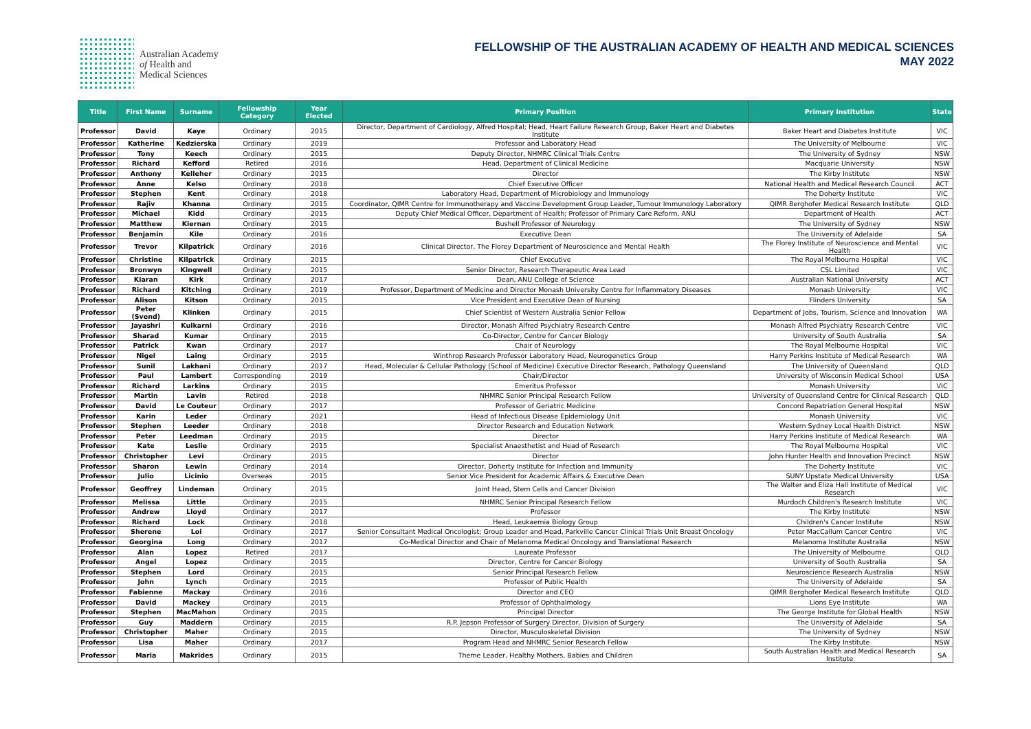Australian Academy
of Health and
Medical Sciences
FELLOWSHIP OF THE AUSTRALIAN ACADEMY OF HEALTH AND MEDICAL SCIENCES
MAY 2022
| Title | First Name | Surname | Fellowship Category | Year Elected | Primary Position | Primary Institution | State |
| --- | --- | --- | --- | --- | --- | --- | --- |
| Professor | David | Kaye | Ordinary | 2015 | Director, Department of Cardiology, Alfred Hospital; Head, Heart Failure Research Group, Baker Heart and Diabetes Institute | Baker Heart and Diabetes Institute | VIC |
| Professor | Katherine | Kedzierska | Ordinary | 2019 | Professor and Laboratory Head | The University of Melbourne | VIC |
| Professor | Tony | Keech | Ordinary | 2015 | Deputy Director, NHMRC Clinical Trials Centre | The University of Sydney | NSW |
| Professor | Richard | Kefford | Retired | 2016 | Head, Department of Clinical Medicine | Macquarie University | NSW |
| Professor | Anthony | Kelleher | Ordinary | 2015 | Director | The Kirby Institute | NSW |
| Professor | Anne | Kelso | Ordinary | 2018 | Chief Executive Officer | National Health and Medical Research Council | ACT |
| Professor | Stephen | Kent | Ordinary | 2018 | Laboratory Head, Department of Microbiology and Immunology | The Doherty Institute | VIC |
| Professor | Rajiv | Khanna | Ordinary | 2015 | Coordinator, QIMR Centre for Immunotherapy and Vaccine Development Group Leader, Tumour Immunology Laboratory | QIMR Berghofer Medical Research Institute | QLD |
| Professor | Michael | Kidd | Ordinary | 2015 | Deputy Chief Medical Officer, Department of Health; Professor of Primary Care Reform, ANU | Department of Health | ACT |
| Professor | Matthew | Kiernan | Ordinary | 2015 | Bushell Professor of Neurology | The University of Sydney | NSW |
| Professor | Benjamin | Kile | Ordinary | 2016 | Executive Dean | The University of Adelaide | SA |
| Professor | Trevor | Kilpatrick | Ordinary | 2016 | Clinical Director, The Florey Department of Neuroscience and Mental Health | The Florey Institute of Neuroscience and Mental Health | VIC |
| Professor | Christine | Kilpatrick | Ordinary | 2015 | Chief Executive | The Royal Melbourne Hospital | VIC |
| Professor | Bronwyn | Kingwell | Ordinary | 2015 | Senior Director, Research Therapeutic Area Lead | CSL Limited | VIC |
| Professor | Kiaran | Kirk | Ordinary | 2017 | Dean, ANU College of Science | Australian National University | ACT |
| Professor | Richard | Kitching | Ordinary | 2019 | Professor, Department of Medicine and Director Monash University Centre for Inflammatory Diseases | Monash University | VIC |
| Professor | Alison | Kitson | Ordinary | 2015 | Vice President and Executive Dean of Nursing | Flinders University | SA |
| Professor | Peter (Svend) | Klinken | Ordinary | 2015 | Chief Scientist of Western Australia Senior Fellow | Department of Jobs, Tourism, Science and Innovation | WA |
| Professor | Jayashri | Kulkarni | Ordinary | 2016 | Director, Monash Alfred Psychiatry Research Centre | Monash Alfred Psychiatry Research Centre | VIC |
| Professor | Sharad | Kumar | Ordinary | 2015 | Co-Director, Centre for Cancer Biology | University of South Australia | SA |
| Professor | Patrick | Kwan | Ordinary | 2017 | Chair of Neurology | The Royal Melbourne Hospital | VIC |
| Professor | Nigel | Laing | Ordinary | 2015 | Winthrop Research Professor Laboratory Head, Neurogenetics Group | Harry Perkins Institute of Medical Research | WA |
| Professor | Sunil | Lakhani | Ordinary | 2017 | Head, Molecular & Cellular Pathology (School of Medicine) Executive Director Research, Pathology Queensland | The University of Queensland | QLD |
| Professor | Paul | Lambert | Corresponding | 2019 | Chair/Director | University of Wisconsin Medical School | USA |
| Professor | Richard | Larkins | Ordinary | 2015 | Emeritus Professor | Monash University | VIC |
| Professor | Martin | Lavin | Retired | 2018 | NHMRC Senior Principal Research Fellow | University of Queensland Centre for Clinical Research | QLD |
| Professor | David | Le Couteur | Ordinary | 2017 | Professor of Geriatric Medicine | Concord Repatriation General Hospital | NSW |
| Professor | Karin | Leder | Ordinary | 2021 | Head of Infectious Disease Epidemiology Unit | Monash University | VIC |
| Professor | Stephen | Leeder | Ordinary | 2018 | Director Research and Education Network | Western Sydney Local Health District | NSW |
| Professor | Peter | Leedman | Ordinary | 2015 | Director | Harry Perkins Institute of Medical Research | WA |
| Professor | Kate | Leslie | Ordinary | 2015 | Specialist Anaesthetist and Head of Research | The Royal Melbourne Hospital | VIC |
| Professor | Christopher | Levi | Ordinary | 2015 | Director | John Hunter Health and Innovation Precinct | NSW |
| Professor | Sharon | Lewin | Ordinary | 2014 | Director, Doherty Institute for Infection and Immunity | The Doherty Institute | VIC |
| Professor | Julio | Licinio | Overseas | 2015 | Senior Vice President for Academic Affairs & Executive Dean | SUNY Upstate Medical University | USA |
| Professor | Geoffrey | Lindeman | Ordinary | 2015 | Joint Head, Stem Cells and Cancer Division | The Walter and Eliza Hall Institute of Medical Research | VIC |
| Professor | Melissa | Little | Ordinary | 2015 | NHMRC Senior Principal Research Fellow | Murdoch Children's Research Institute | VIC |
| Professor | Andrew | Lloyd | Ordinary | 2017 | Professor | The Kirby Institute | NSW |
| Professor | Richard | Lock | Ordinary | 2018 | Head, Leukaemia Biology Group | Children's Cancer Institute | NSW |
| Professor | Sherene | Loi | Ordinary | 2017 | Senior Consultant Medical Oncologist; Group Leader and Head, Parkville Cancer Clinical Trials Unit Breast Oncology | Peter MacCallum Cancer Centre | VIC |
| Professor | Georgina | Long | Ordinary | 2017 | Co-Medical Director and Chair of Melanoma Medical Oncology and Translational Research | Melanoma Institute Australia | NSW |
| Professor | Alan | Lopez | Retired | 2017 | Laureate Professor | The University of Melbourne | QLD |
| Professor | Angel | Lopez | Ordinary | 2015 | Director, Centre for Cancer Biology | University of South Australia | SA |
| Professor | Stephen | Lord | Ordinary | 2015 | Senior Principal Research Fellow | Neuroscience Research Australia | NSW |
| Professor | John | Lynch | Ordinary | 2015 | Professor of Public Health | The University of Adelaide | SA |
| Professor | Fabienne | Mackay | Ordinary | 2016 | Director and CEO | QIMR Berghofer Medical Research Institute | QLD |
| Professor | David | Mackey | Ordinary | 2015 | Professor of Ophthalmology | Lions Eye Institute | WA |
| Professor | Stephen | MacMahon | Ordinary | 2015 | Principal Director | The George Institute for Global Health | NSW |
| Professor | Guy | Maddern | Ordinary | 2015 | R.P. Jepson Professor of Surgery Director, Division of Surgery | The University of Adelaide | SA |
| Professor | Christopher | Maher | Ordinary | 2015 | Director, Musculoskeletal Division | The University of Sydney | NSW |
| Professor | Lisa | Maher | Ordinary | 2017 | Program Head and NHMRC Senior Research Fellow | The Kirby Institute | NSW |
| Professor | Maria | Makrides | Ordinary | 2015 | Theme Leader, Healthy Mothers, Babies and Children | South Australian Health and Medical Research Institute | SA |